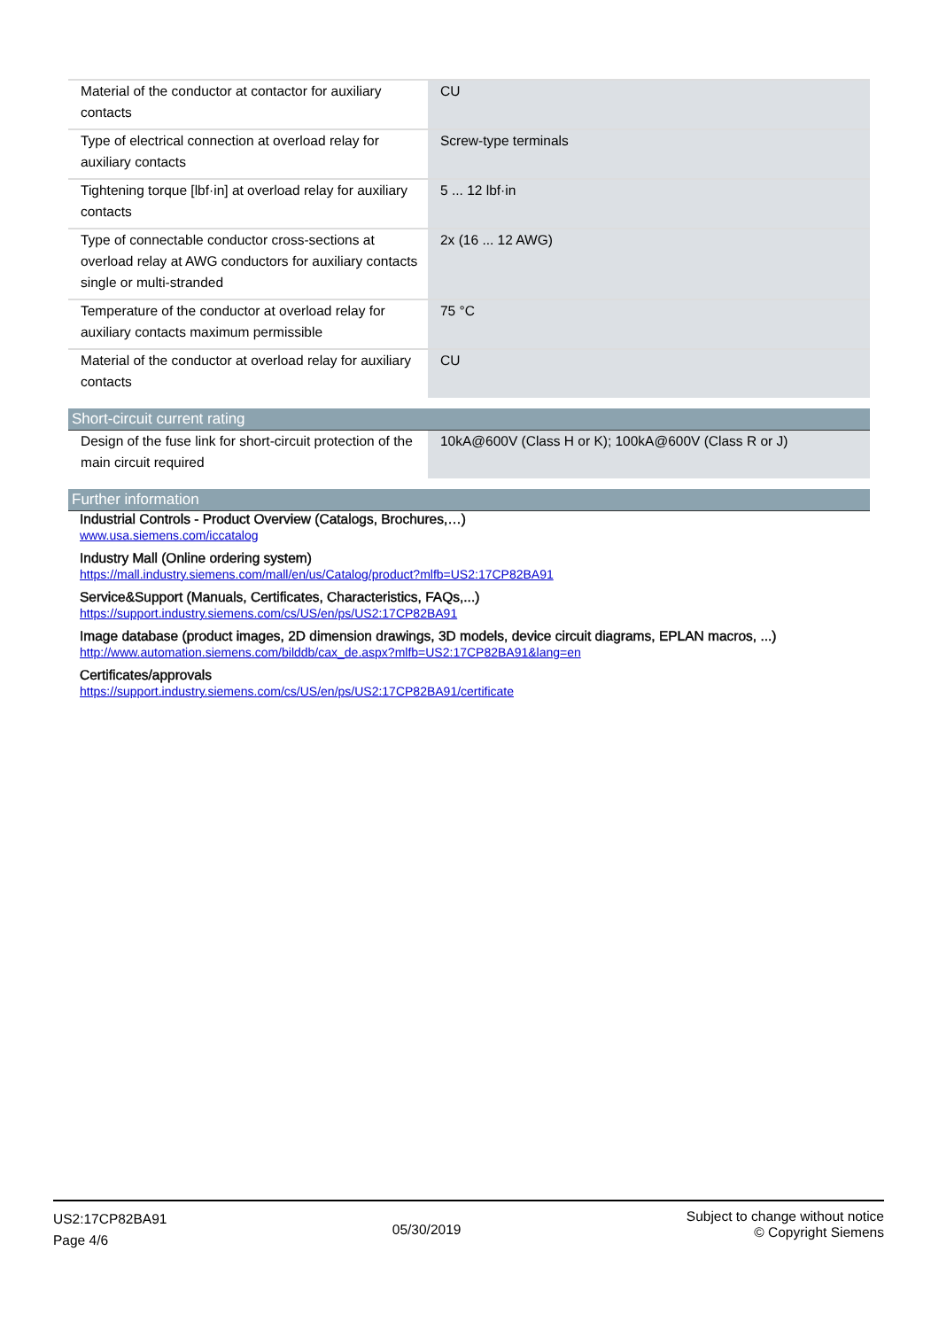| Material of the conductor at contactor for auxiliary contacts | CU |
| Type of electrical connection at overload relay for auxiliary contacts | Screw-type terminals |
| Tightening torque [lbf·in] at overload relay for auxiliary contacts | 5 ... 12 lbf·in |
| Type of connectable conductor cross-sections at overload relay at AWG conductors for auxiliary contacts single or multi-stranded | 2x (16 ... 12 AWG) |
| Temperature of the conductor at overload relay for auxiliary contacts maximum permissible | 75 °C |
| Material of the conductor at overload relay for auxiliary contacts | CU |
Short-circuit current rating
| Design of the fuse link for short-circuit protection of the main circuit required | 10kA@600V (Class H or K); 100kA@600V (Class R or J) |
Further information
Industrial Controls - Product Overview (Catalogs, Brochures,…)
www.usa.siemens.com/iccatalog
Industry Mall (Online ordering system)
https://mall.industry.siemens.com/mall/en/us/Catalog/product?mlfb=US2:17CP82BA91
Service&Support (Manuals, Certificates, Characteristics, FAQs,...)
https://support.industry.siemens.com/cs/US/en/ps/US2:17CP82BA91
Image database (product images, 2D dimension drawings, 3D models, device circuit diagrams, EPLAN macros, ...)
http://www.automation.siemens.com/bilddb/cax_de.aspx?mlfb=US2:17CP82BA91&lang=en
Certificates/approvals
https://support.industry.siemens.com/cs/US/en/ps/US2:17CP82BA91/certificate
US2:17CP82BA91
Page 4/6
05/30/2019
Subject to change without notice
© Copyright Siemens